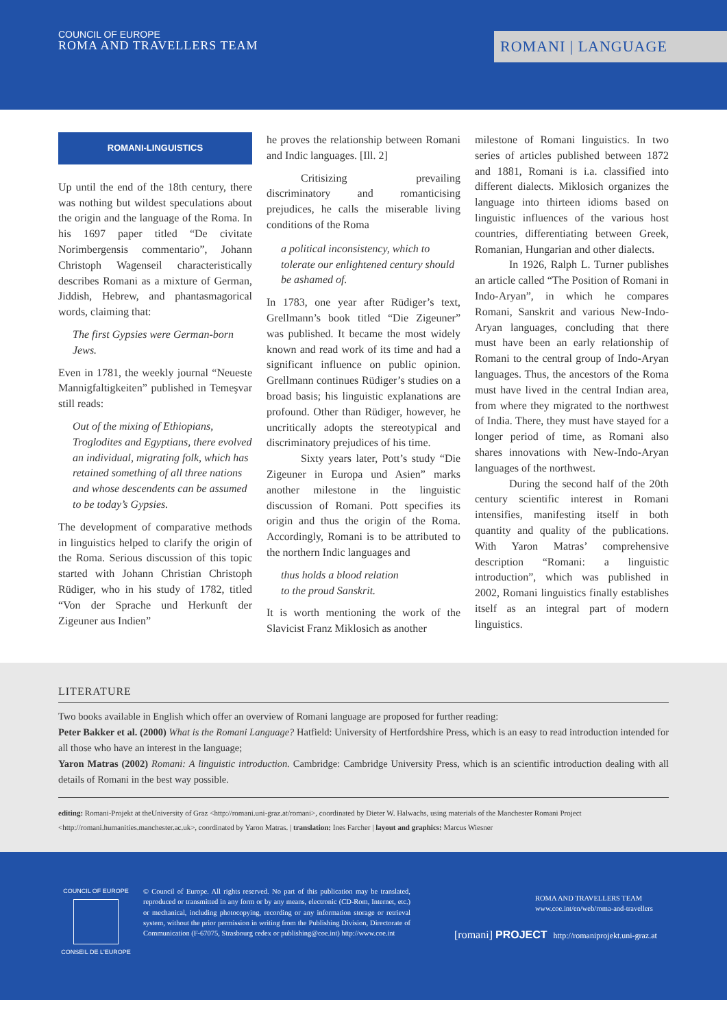COUNCIL OF EUROPE
ROMA AND TRAVELLERS TEAM
ROMANI | LANGUAGE
ROMANI-LINGUISTICS
Up until the end of the 18th century, there was nothing but wildest speculations about the origin and the language of the Roma. In his 1697 paper titled “De civitate Norimbergensis commentario”, Johann Christoph Wagenseil characteristically describes Romani as a mixture of German, Jiddish, Hebrew, and phantasmagorical words, claiming that:
The first Gypsies were German-born Jews.
Even in 1781, the weekly journal “Neueste Mannigfaltigkeiten” published in Temeşvar still reads:
Out of the mixing of Ethiopians, Troglodites and Egyptians, there evolved an individual, migrating folk, which has retained something of all three nations and whose descendents can be assumed to be today’s Gypsies.
The development of comparative methods in linguistics helped to clarify the origin of the Roma. Serious discussion of this topic started with Johann Christian Christoph Rüdiger, who in his study of 1782, titled “Von der Sprache und Herkunft der Zigeuner aus Indien”
he proves the relationship between Romani and Indic languages. [Ill. 2]
Critisizing prevailing discriminatory and romanticising prejudices, he calls the miserable living conditions of the Roma
a political inconsistency, which to tolerate our enlightened century should be ashamed of.
In 1783, one year after Rüdiger’s text, Grellmann’s book titled “Die Zigeuner” was published. It became the most widely known and read work of its time and had a significant influence on public opinion. Grellmann continues Rüdiger’s studies on a broad basis; his linguistic explanations are profound. Other than Rüdiger, however, he uncritically adopts the stereotypical and discriminatory prejudices of his time.
Sixty years later, Pott’s study “Die Zigeuner in Europa und Asien” marks another milestone in the linguistic discussion of Romani. Pott specifies its origin and thus the origin of the Roma. Accordingly, Romani is to be attributed to the northern Indic languages and
thus holds a blood relation
to the proud Sanskrit.
It is worth mentioning the work of the Slavicist Franz Miklosich as another
milestone of Romani linguistics. In two series of articles published between 1872 and 1881, Romani is i.a. classified into different dialects. Miklosich organizes the language into thirteen idioms based on linguistic influences of the various host countries, differentiating between Greek, Romanian, Hungarian and other dialects.
In 1926, Ralph L. Turner publishes an article called “The Position of Romani in Indo-Aryan”, in which he compares Romani, Sanskrit and various New-Indo-Aryan languages, concluding that there must have been an early relationship of Romani to the central group of Indo-Aryan languages. Thus, the ancestors of the Roma must have lived in the central Indian area, from where they migrated to the northwest of India. There, they must have stayed for a longer period of time, as Romani also shares innovations with New-Indo-Aryan languages of the northwest.
During the second half of the 20th century scientific interest in Romani intensifies, manifesting itself in both quantity and quality of the publications. With Yaron Matras’ comprehensive description “Romani: a linguistic introduction”, which was published in 2002, Romani linguistics finally establishes itself as an integral part of modern linguistics.
LITERATURE
Two books available in English which offer an overview of Romani language are proposed for further reading:
Peter Bakker et al. (2000) What is the Romani Language? Hatfield: University of Hertfordshire Press, which is an easy to read introduction intended for all those who have an interest in the language;
Yaron Matras (2002) Romani: A linguistic introduction. Cambridge: Cambridge University Press, which is an scientific introduction dealing with all details of Romani in the best way possible.
editing: Romani-Projekt at theUniversity of Graz <http://romani.uni-graz.at/romani>, coordinated by Dieter W. Halwachs, using materials of the Manchester Romani Project <http://romani.humanities.manchester.ac.uk>, coordinated by Yaron Matras. | translation: Ines Farcher | layout and graphics: Marcus Wiesner
COUNCIL OF EUROPE
CONSEIL DE L'EUROPE
© Council of Europe. All rights reserved. No part of this publication may be translated, reproduced or transmitted in any form or by any means, electronic (CD-Rom, Internet, etc.) or mechanical, including photocopying, recording or any information storage or retrieval system, without the prior permission in writing from the Publishing Division, Directorate of Communication (F-67075, Strasbourg cedex or publishing@coe.int) http://www.coe.int
ROMA AND TRAVELLERS TEAM
www.coe.int/en/web/roma-and-travellers
[romani] PROJECT http://romaniprojekt.uni-graz.at